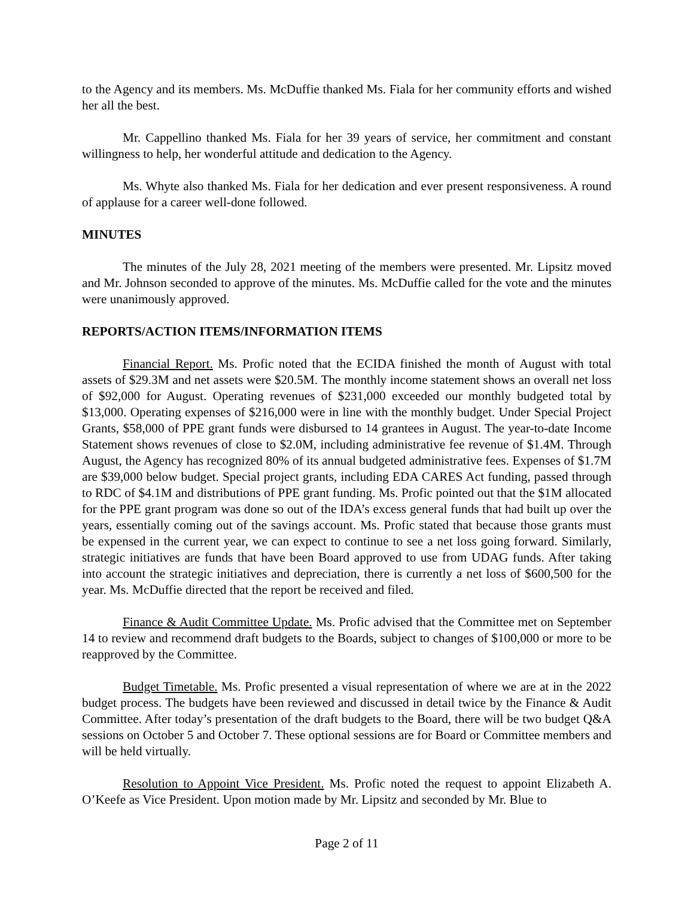to the Agency and its members. Ms. McDuffie thanked Ms. Fiala for her community efforts and wished her all the best.
Mr. Cappellino thanked Ms. Fiala for her 39 years of service, her commitment and constant willingness to help, her wonderful attitude and dedication to the Agency.
Ms. Whyte also thanked Ms. Fiala for her dedication and ever present responsiveness. A round of applause for a career well-done followed.
MINUTES
The minutes of the July 28, 2021 meeting of the members were presented. Mr. Lipsitz moved and Mr. Johnson seconded to approve of the minutes. Ms. McDuffie called for the vote and the minutes were unanimously approved.
REPORTS/ACTION ITEMS/INFORMATION ITEMS
Financial Report. Ms. Profic noted that the ECIDA finished the month of August with total assets of $29.3M and net assets were $20.5M. The monthly income statement shows an overall net loss of $92,000 for August. Operating revenues of $231,000 exceeded our monthly budgeted total by $13,000. Operating expenses of $216,000 were in line with the monthly budget. Under Special Project Grants, $58,000 of PPE grant funds were disbursed to 14 grantees in August. The year-to-date Income Statement shows revenues of close to $2.0M, including administrative fee revenue of $1.4M. Through August, the Agency has recognized 80% of its annual budgeted administrative fees. Expenses of $1.7M are $39,000 below budget. Special project grants, including EDA CARES Act funding, passed through to RDC of $4.1M and distributions of PPE grant funding. Ms. Profic pointed out that the $1M allocated for the PPE grant program was done so out of the IDA’s excess general funds that had built up over the years, essentially coming out of the savings account. Ms. Profic stated that because those grants must be expensed in the current year, we can expect to continue to see a net loss going forward. Similarly, strategic initiatives are funds that have been Board approved to use from UDAG funds. After taking into account the strategic initiatives and depreciation, there is currently a net loss of $600,500 for the year. Ms. McDuffie directed that the report be received and filed.
Finance & Audit Committee Update. Ms. Profic advised that the Committee met on September 14 to review and recommend draft budgets to the Boards, subject to changes of $100,000 or more to be reapproved by the Committee.
Budget Timetable. Ms. Profic presented a visual representation of where we are at in the 2022 budget process. The budgets have been reviewed and discussed in detail twice by the Finance & Audit Committee. After today’s presentation of the draft budgets to the Board, there will be two budget Q&A sessions on October 5 and October 7. These optional sessions are for Board or Committee members and will be held virtually.
Resolution to Appoint Vice President. Ms. Profic noted the request to appoint Elizabeth A. O’Keefe as Vice President. Upon motion made by Mr. Lipsitz and seconded by Mr. Blue to
Page 2 of 11